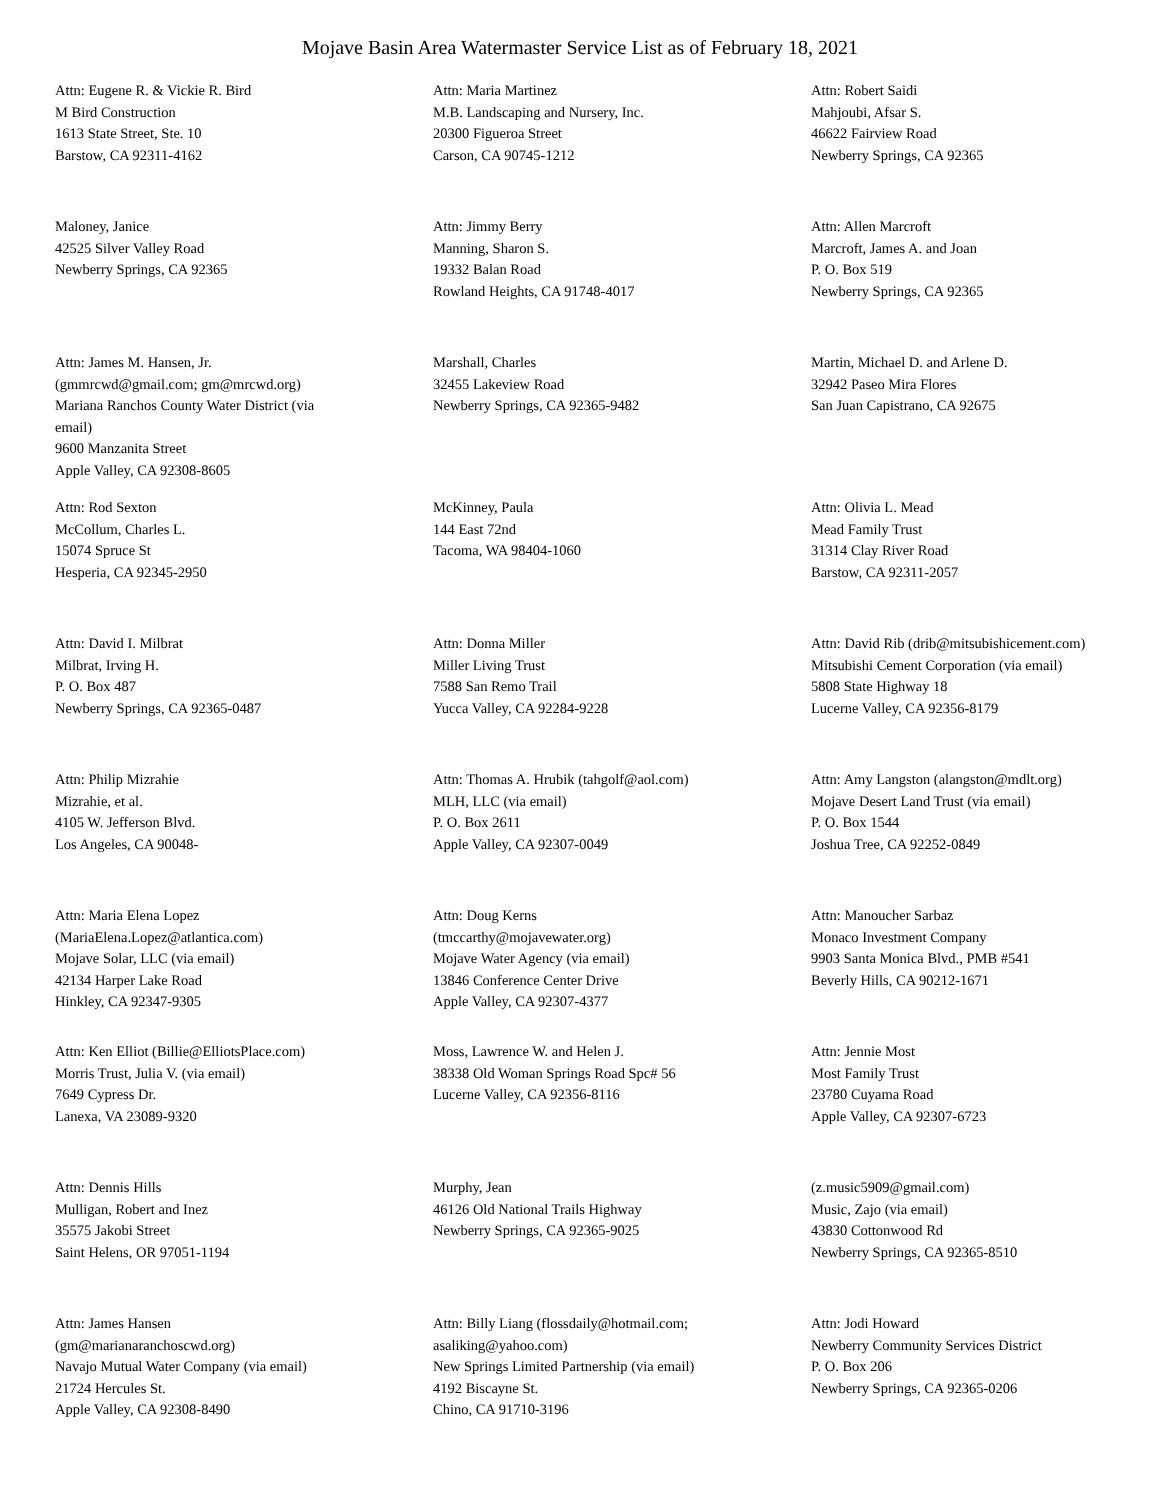Mojave Basin Area Watermaster Service List as of February 18, 2021
Attn: Eugene R. & Vickie R. Bird
M Bird Construction
1613 State Street, Ste. 10
Barstow, CA 92311-4162
Attn: Maria Martinez
M.B. Landscaping and Nursery, Inc.
20300 Figueroa Street
Carson, CA 90745-1212
Attn: Robert Saidi
Mahjoubi, Afsar S.
46622 Fairview Road
Newberry Springs, CA 92365
Maloney, Janice
42525 Silver Valley Road
Newberry Springs, CA 92365
Attn: Jimmy Berry
Manning, Sharon S.
19332 Balan Road
Rowland Heights, CA 91748-4017
Attn: Allen Marcroft
Marcroft, James A. and Joan
P. O. Box 519
Newberry Springs, CA 92365
Attn: James M. Hansen, Jr.
(gmmrcwd@gmail.com; gm@mrcwd.org)
Mariana Ranchos County Water District (via
email)
9600 Manzanita Street
Apple Valley, CA 92308-8605
Marshall, Charles
32455 Lakeview Road
Newberry Springs, CA 92365-9482
Martin, Michael D. and Arlene D.
32942 Paseo Mira Flores
San Juan Capistrano, CA 92675
Attn: Rod Sexton
McCollum, Charles L.
15074 Spruce St
Hesperia, CA 92345-2950
McKinney, Paula
144 East 72nd
Tacoma, WA 98404-1060
Attn: Olivia L. Mead
Mead Family Trust
31314 Clay River Road
Barstow, CA 92311-2057
Attn: David I. Milbrat
Milbrat, Irving H.
P. O. Box 487
Newberry Springs, CA 92365-0487
Attn: Donna Miller
Miller Living Trust
7588 San Remo Trail
Yucca Valley, CA 92284-9228
Attn: David Rib (drib@mitsubishicement.com)
Mitsubishi Cement Corporation (via email)
5808 State Highway 18
Lucerne Valley, CA 92356-8179
Attn: Philip Mizrahie
Mizrahie, et al.
4105 W. Jefferson Blvd.
Los Angeles, CA 90048-
Attn: Thomas A. Hrubik (tahgolf@aol.com)
MLH, LLC (via email)
P. O. Box 2611
Apple Valley, CA 92307-0049
Attn: Amy Langston (alangston@mdlt.org)
Mojave Desert Land Trust (via email)
P. O. Box 1544
Joshua Tree, CA 92252-0849
Attn: Maria Elena Lopez
(MariaElena.Lopez@atlantica.com)
Mojave Solar, LLC (via email)
42134 Harper Lake Road
Hinkley, CA 92347-9305
Attn: Doug Kerns
(tmccarthy@mojavewater.org)
Mojave Water Agency (via email)
13846 Conference Center Drive
Apple Valley, CA 92307-4377
Attn: Manoucher Sarbaz
Monaco Investment Company
9903 Santa Monica Blvd., PMB #541
Beverly Hills, CA 90212-1671
Attn: Ken Elliot (Billie@ElliotsPlace.com)
Morris Trust, Julia V. (via email)
7649 Cypress Dr.
Lanexa, VA 23089-9320
Moss, Lawrence W. and Helen J.
38338 Old Woman Springs Road Spc# 56
Lucerne Valley, CA 92356-8116
Attn: Jennie Most
Most Family Trust
23780 Cuyama Road
Apple Valley, CA 92307-6723
Attn: Dennis Hills
Mulligan, Robert and Inez
35575 Jakobi Street
Saint Helens, OR 97051-1194
Murphy, Jean
46126 Old National Trails Highway
Newberry Springs, CA 92365-9025
(z.music5909@gmail.com)
Music, Zajo (via email)
43830 Cottonwood Rd
Newberry Springs, CA 92365-8510
Attn: James Hansen
(gm@marianaranchoscwd.org)
Navajo Mutual Water Company (via email)
21724 Hercules St.
Apple Valley, CA 92308-8490
Attn: Billy Liang (flossdaily@hotmail.com;
asaliking@yahoo.com)
New Springs Limited Partnership (via email)
4192 Biscayne St.
Chino, CA 91710-3196
Attn: Jodi Howard
Newberry Community Services District
P. O. Box 206
Newberry Springs, CA 92365-0206